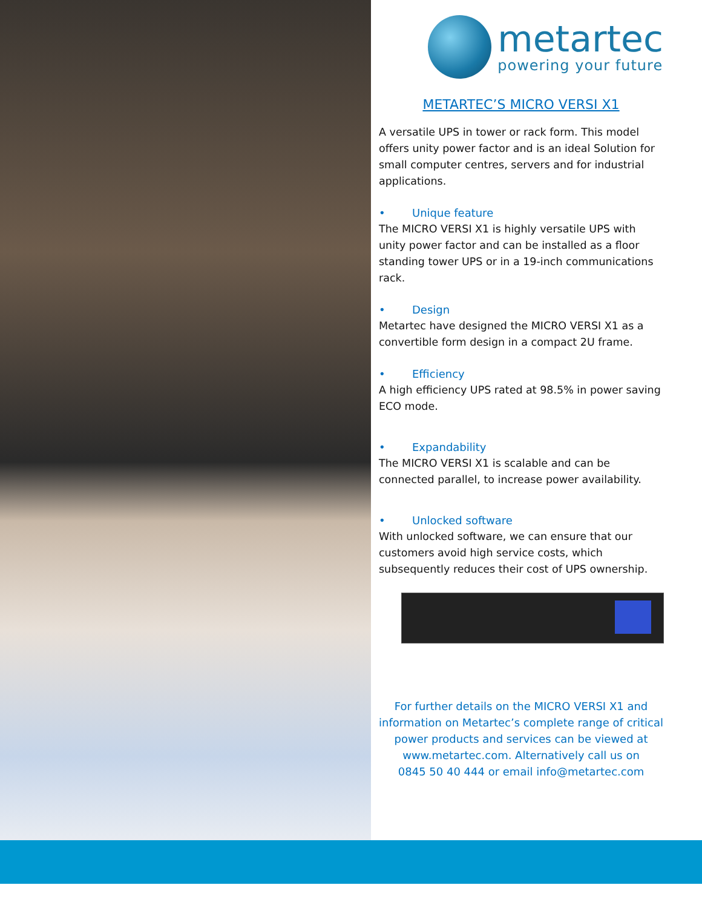metartec
powering your future
METARTEC’S MICRO VERSI X1
A versatile UPS in tower or rack form. This model offers unity power factor and is an ideal Solution for small computer centres, servers and for industrial applications.
• Unique feature
The MICRO VERSI X1 is highly versatile UPS with unity power factor and can be installed as a floor standing tower UPS or in a 19-inch communications rack.
• Design
Metartec have designed the MICRO VERSI X1 as a convertible form design in a compact 2U frame.
• Efficiency
A high efficiency UPS rated at 98.5% in power saving ECO mode.
• Expandability
The MICRO VERSI X1 is scalable and can be connected parallel, to increase power availability.
• Unlocked software
With unlocked software, we can ensure that our customers avoid high service costs, which subsequently reduces their cost of UPS ownership.
For further details on the MICRO VERSI X1 and
information on Metartec’s complete range of critical
power products and services can be viewed at
www.metartec.com. Alternatively call us on
0845 50 40 444 or email info@metartec.com